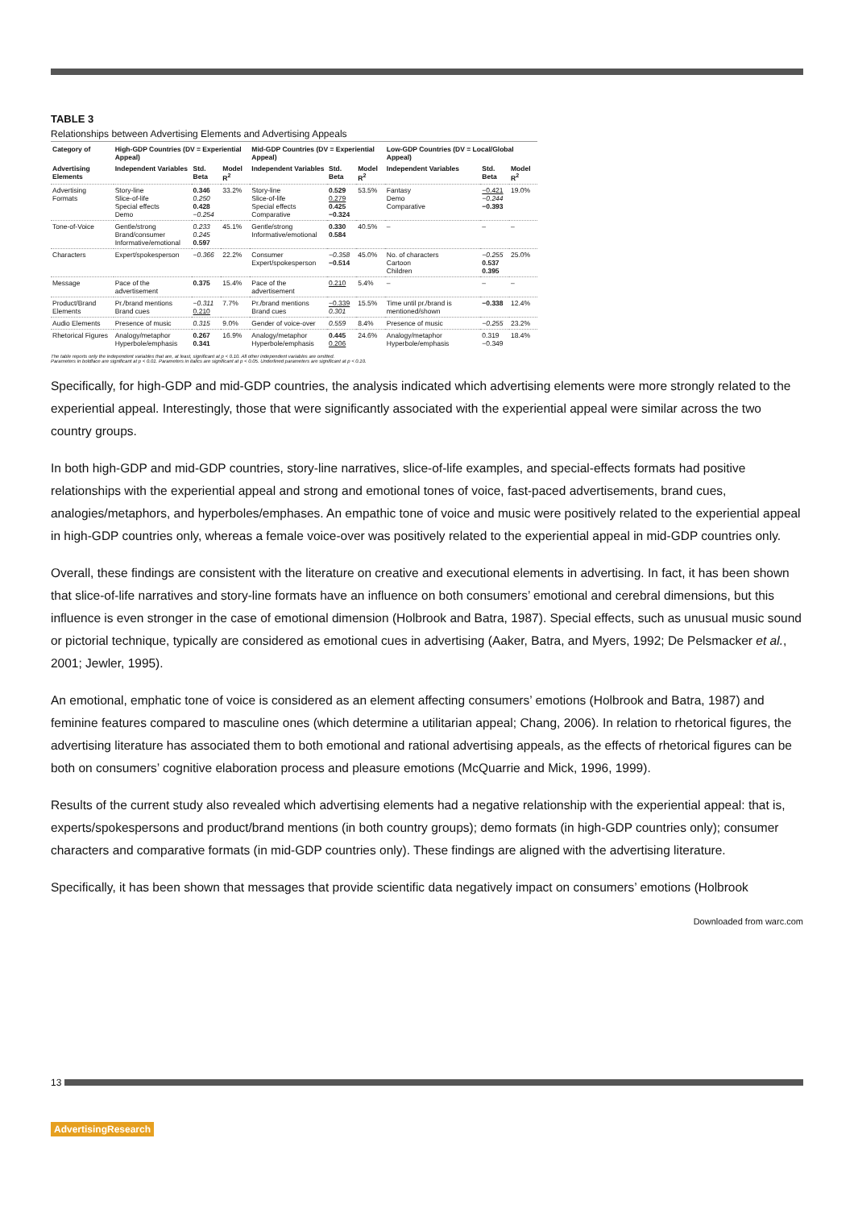TABLE 3
Relationships between Advertising Elements and Advertising Appeals
| Category of | High-GDP Countries (DV = Experiential Appeal) | | | Mid-GDP Countries (DV = Experiential Appeal) | | | Low-GDP Countries (DV = Local/Global Appeal) | | |
| --- | --- | --- | --- | --- | --- | --- | --- | --- | --- |
| Advertising Elements | Independent Variables | Std. Beta | Model R<sup>2</sup> | Independent Variables | Std. Beta | Model R<sup>2</sup> | Independent Variables | Std. Beta | Model R<sup>2</sup> |
| Advertising Formats | Story-line Slice-of-life Special effects Demo | 0.346 0.250 0.428 −0.254 | 33.2% | Story-line Slice-of-life Special effects Comparative | 0.529 0.279 0.425 −0.324 | 53.5% | Fantasy Demo Comparative | −0.421 −0.244 −0.393 | 19.0% |
| Tone-of-Voice | Gentle/strong Brand/consumer Informative/emotional | 0.233 0.245 0.597 | 45.1% | Gentle/strong Informative/emotional | 0.330 0.584 | 40.5% | – | – | – |
| Characters | Expert/spokesperson | −0.366 | 22.2% | Consumer Expert/spokesperson | −0.358 −0.514 | 45.0% | No. of characters Cartoon Children | −0.255 0.537 0.395 | 25.0% |
| Message | Pace of the advertisement | 0.375 | 15.4% | Pace of the advertisement | 0.210 | 5.4% | – | – | – |
| Product/Brand Elements | Pr./brand mentions Brand cues | −0.311 0.210 | 7.7% | Pr./brand mentions Brand cues | −0.339 0.301 | 15.5% | Time until pr./brand is mentioned/shown | −0.338 | 12.4% |
| Audio Elements | Presence of music | 0.315 | 9.0% | Gender of voice-over | 0.559 | 8.4% | Presence of music | −0.255 | 23.2% |
| Rhetorical Figures | Analogy/metaphor Hyperbole/emphasis | 0.267 0.341 | 16.9% | Analogy/metaphor Hyperbole/emphasis | 0.445 0.206 | 24.6% | Analogy/metaphor Hyperbole/emphasis | 0.319 −0.349 | 18.4% |
The table reports only the independent variables that are, at least, significant at p < 0.10. All other independent variables are omitted.
Parameters in boldface are significant at p < 0.01. Parameters in italics are significant at p < 0.05. Underlined parameters are significant at p < 0.10.
Specifically, for high-GDP and mid-GDP countries, the analysis indicated which advertising elements were more strongly related to the experiential appeal. Interestingly, those that were significantly associated with the experiential appeal were similar across the two country groups.
In both high-GDP and mid-GDP countries, story-line narratives, slice-of-life examples, and special-effects formats had positive relationships with the experiential appeal and strong and emotional tones of voice, fast-paced advertisements, brand cues, analogies/metaphors, and hyperboles/emphases. An empathic tone of voice and music were positively related to the experiential appeal in high-GDP countries only, whereas a female voice-over was positively related to the experiential appeal in mid-GDP countries only.
Overall, these findings are consistent with the literature on creative and executional elements in advertising. In fact, it has been shown that slice-of-life narratives and story-line formats have an influence on both consumers’ emotional and cerebral dimensions, but this influence is even stronger in the case of emotional dimension (Holbrook and Batra, 1987). Special effects, such as unusual music sound or pictorial technique, typically are considered as emotional cues in advertising (Aaker, Batra, and Myers, 1992; De Pelsmacker et al., 2001; Jewler, 1995).
An emotional, emphatic tone of voice is considered as an element affecting consumers’ emotions (Holbrook and Batra, 1987) and feminine features compared to masculine ones (which determine a utilitarian appeal; Chang, 2006). In relation to rhetorical figures, the advertising literature has associated them to both emotional and rational advertising appeals, as the effects of rhetorical figures can be both on consumers’ cognitive elaboration process and pleasure emotions (McQuarrie and Mick, 1996, 1999).
Results of the current study also revealed which advertising elements had a negative relationship with the experiential appeal: that is, experts/spokespersons and product/brand mentions (in both country groups); demo formats (in high-GDP countries only); consumer characters and comparative formats (in mid-GDP countries only). These findings are aligned with the advertising literature.
Specifically, it has been shown that messages that provide scientific data negatively impact on consumers’ emotions (Holbrook
Downloaded from warc.com
13
AdvertisingResearch